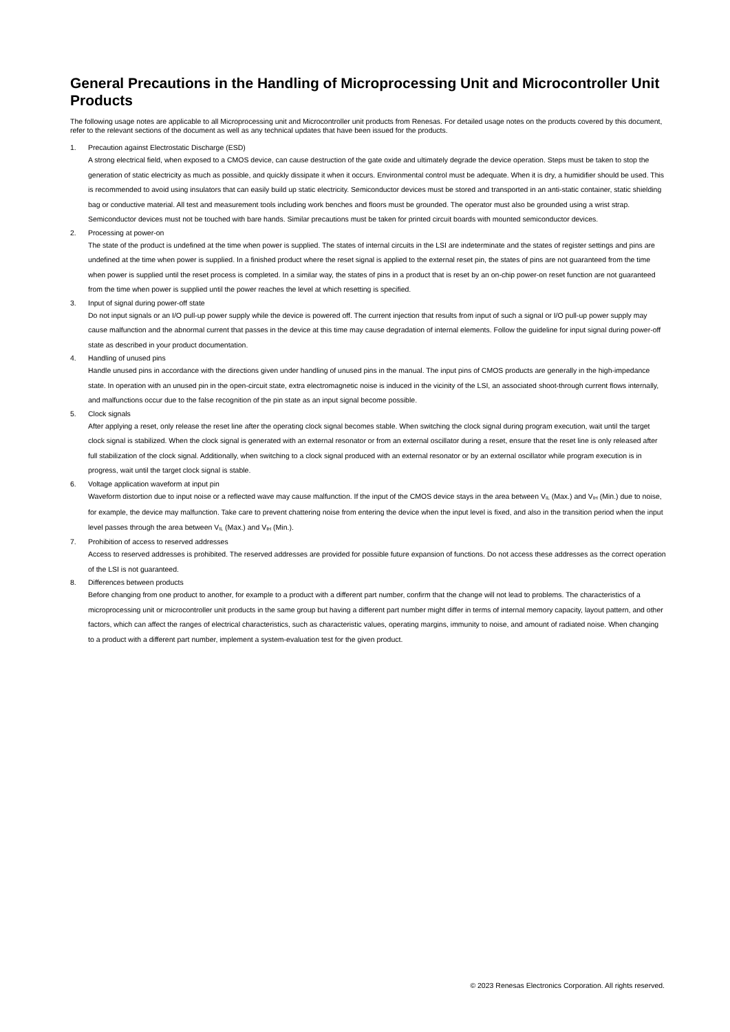General Precautions in the Handling of Microprocessing Unit and Microcontroller Unit Products
The following usage notes are applicable to all Microprocessing unit and Microcontroller unit products from Renesas. For detailed usage notes on the products covered by this document, refer to the relevant sections of the document as well as any technical updates that have been issued for the products.
1. Precaution against Electrostatic Discharge (ESD)
A strong electrical field, when exposed to a CMOS device, can cause destruction of the gate oxide and ultimately degrade the device operation. Steps must be taken to stop the generation of static electricity as much as possible, and quickly dissipate it when it occurs. Environmental control must be adequate. When it is dry, a humidifier should be used. This is recommended to avoid using insulators that can easily build up static electricity. Semiconductor devices must be stored and transported in an anti-static container, static shielding bag or conductive material. All test and measurement tools including work benches and floors must be grounded. The operator must also be grounded using a wrist strap. Semiconductor devices must not be touched with bare hands. Similar precautions must be taken for printed circuit boards with mounted semiconductor devices.
2. Processing at power-on
The state of the product is undefined at the time when power is supplied. The states of internal circuits in the LSI are indeterminate and the states of register settings and pins are undefined at the time when power is supplied. In a finished product where the reset signal is applied to the external reset pin, the states of pins are not guaranteed from the time when power is supplied until the reset process is completed. In a similar way, the states of pins in a product that is reset by an on-chip power-on reset function are not guaranteed from the time when power is supplied until the power reaches the level at which resetting is specified.
3. Input of signal during power-off state
Do not input signals or an I/O pull-up power supply while the device is powered off. The current injection that results from input of such a signal or I/O pull-up power supply may cause malfunction and the abnormal current that passes in the device at this time may cause degradation of internal elements. Follow the guideline for input signal during power-off state as described in your product documentation.
4. Handling of unused pins
Handle unused pins in accordance with the directions given under handling of unused pins in the manual. The input pins of CMOS products are generally in the high-impedance state. In operation with an unused pin in the open-circuit state, extra electromagnetic noise is induced in the vicinity of the LSI, an associated shoot-through current flows internally, and malfunctions occur due to the false recognition of the pin state as an input signal become possible.
5. Clock signals
After applying a reset, only release the reset line after the operating clock signal becomes stable. When switching the clock signal during program execution, wait until the target clock signal is stabilized. When the clock signal is generated with an external resonator or from an external oscillator during a reset, ensure that the reset line is only released after full stabilization of the clock signal. Additionally, when switching to a clock signal produced with an external resonator or by an external oscillator while program execution is in progress, wait until the target clock signal is stable.
6. Voltage application waveform at input pin
Waveform distortion due to input noise or a reflected wave may cause malfunction. If the input of the CMOS device stays in the area between V<sub>IL</sub> (Max.) and V<sub>IH</sub> (Min.) due to noise, for example, the device may malfunction. Take care to prevent chattering noise from entering the device when the input level is fixed, and also in the transition period when the input level passes through the area between V<sub>IL</sub> (Max.) and V<sub>IH</sub> (Min.).
7. Prohibition of access to reserved addresses
Access to reserved addresses is prohibited. The reserved addresses are provided for possible future expansion of functions. Do not access these addresses as the correct operation of the LSI is not guaranteed.
8. Differences between products
Before changing from one product to another, for example to a product with a different part number, confirm that the change will not lead to problems. The characteristics of a microprocessing unit or microcontroller unit products in the same group but having a different part number might differ in terms of internal memory capacity, layout pattern, and other factors, which can affect the ranges of electrical characteristics, such as characteristic values, operating margins, immunity to noise, and amount of radiated noise. When changing to a product with a different part number, implement a system-evaluation test for the given product.
© 2023 Renesas Electronics Corporation. All rights reserved.